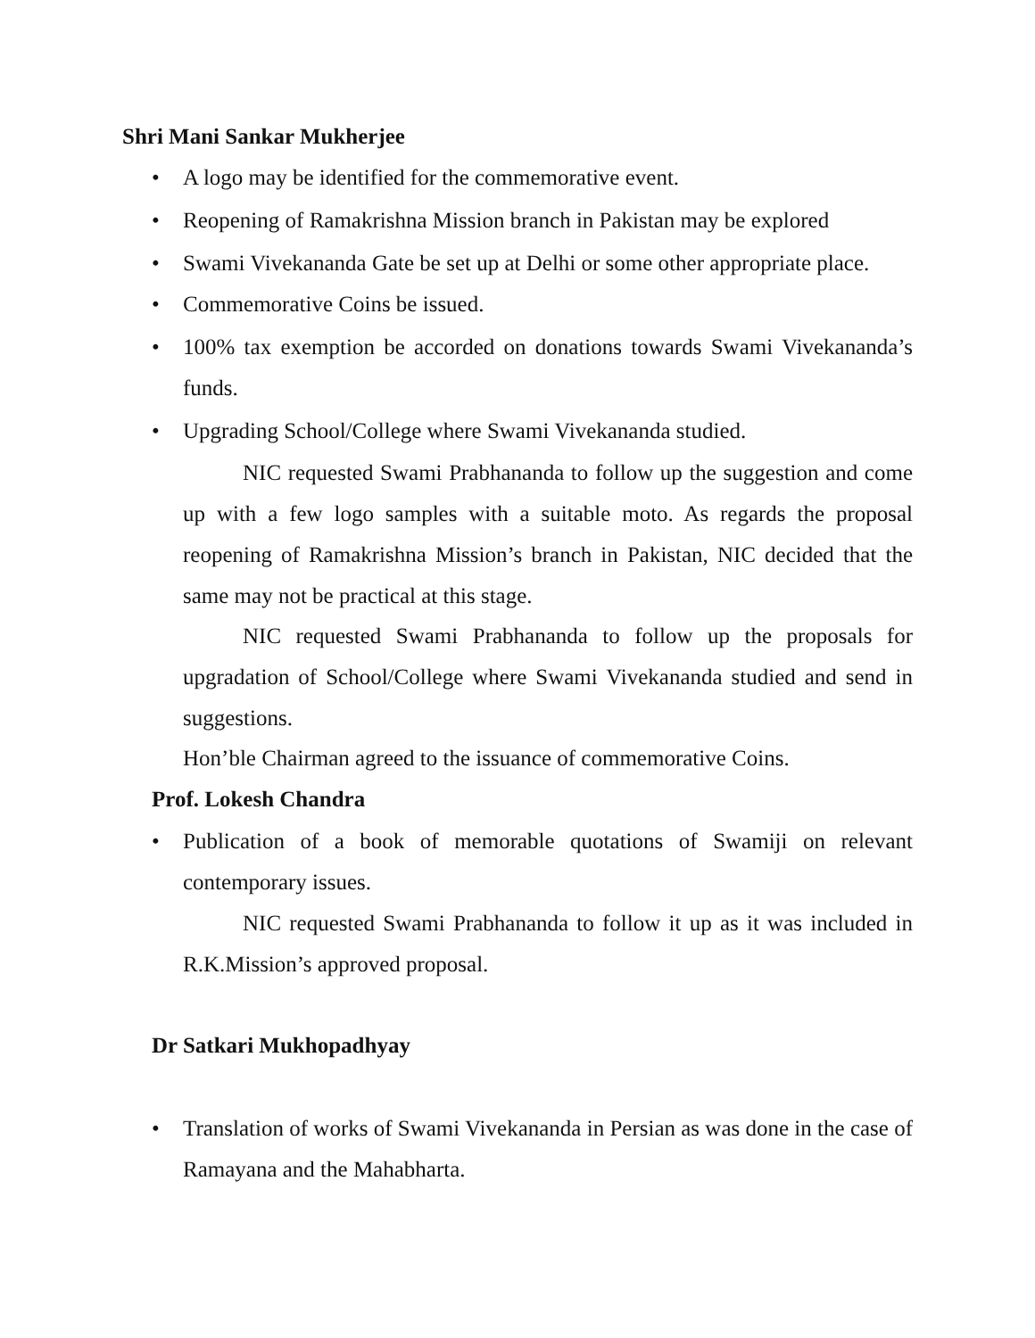Shri Mani Sankar Mukherjee
• A logo may be identified for the commemorative event.
• Reopening of Ramakrishna Mission branch in Pakistan may be explored
• Swami Vivekananda Gate be set up at Delhi or some other appropriate place.
• Commemorative Coins be issued.
• 100% tax exemption be accorded on donations towards Swami Vivekananda’s funds.
• Upgrading School/College where Swami Vivekananda studied.
NIC requested Swami Prabhananda to follow up the suggestion and come up with a few logo samples with a suitable moto. As regards the proposal reopening of Ramakrishna Mission’s branch in Pakistan, NIC decided that the same may not be practical at this stage.
NIC requested Swami Prabhananda to follow up the proposals for upgradation of School/College where Swami Vivekananda studied and send in suggestions.
Hon’ble Chairman agreed to the issuance of commemorative Coins.
Prof. Lokesh Chandra
• Publication of a book of memorable quotations of Swamiji on relevant contemporary issues.
NIC requested Swami Prabhananda to follow it up as it was included in R.K.Mission’s approved proposal.
Dr Satkari Mukhopadhyay
• Translation of works of Swami Vivekananda in Persian as was done in the case of Ramayana and the Mahabharta.